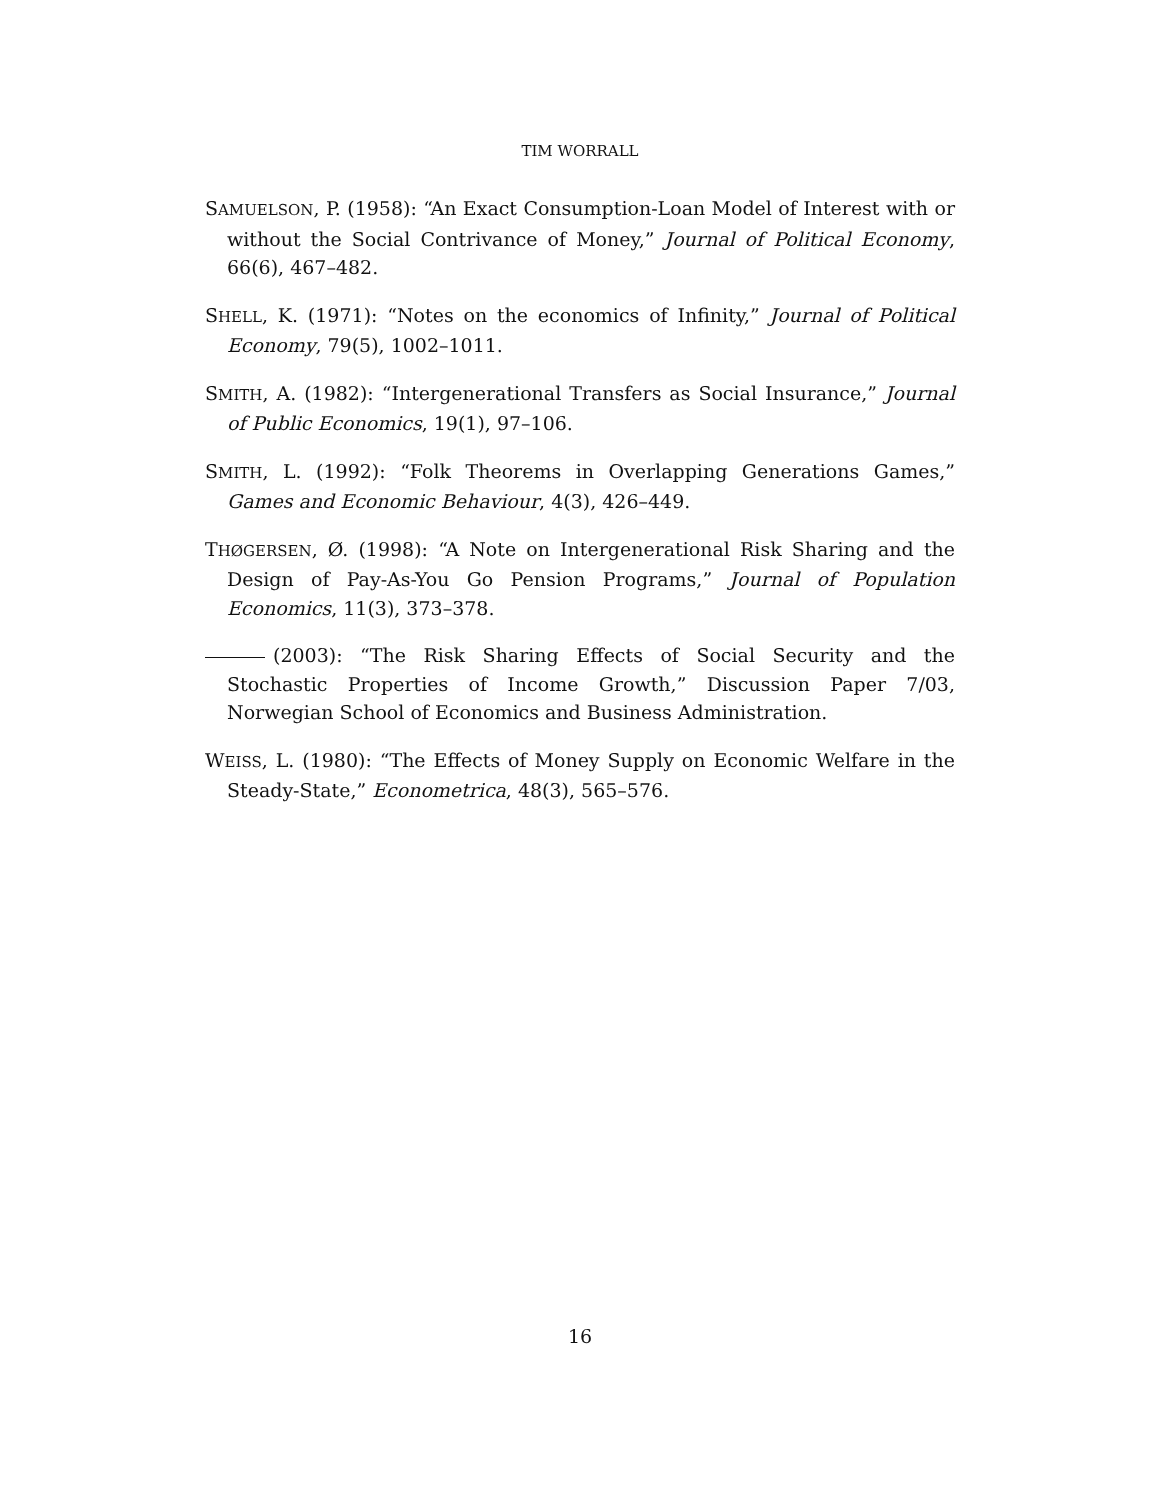TIM WORRALL
SAMUELSON, P. (1958): “An Exact Consumption-Loan Model of Interest with or without the Social Contrivance of Money,” Journal of Political Economy, 66(6), 467–482.
SHELL, K. (1971): “Notes on the economics of Infinity,” Journal of Political Economy, 79(5), 1002–1011.
SMITH, A. (1982): “Intergenerational Transfers as Social Insurance,” Journal of Public Economics, 19(1), 97–106.
SMITH, L. (1992): “Folk Theorems in Overlapping Generations Games,” Games and Economic Behaviour, 4(3), 426–449.
THØGERSEN, Ø. (1998): “A Note on Intergenerational Risk Sharing and the Design of Pay-As-You Go Pension Programs,” Journal of Population Economics, 11(3), 373–378.
(2003): “The Risk Sharing Effects of Social Security and the Stochastic Properties of Income Growth,” Discussion Paper 7/03, Norwegian School of Economics and Business Administration.
WEISS, L. (1980): “The Effects of Money Supply on Economic Welfare in the Steady-State,” Econometrica, 48(3), 565–576.
16